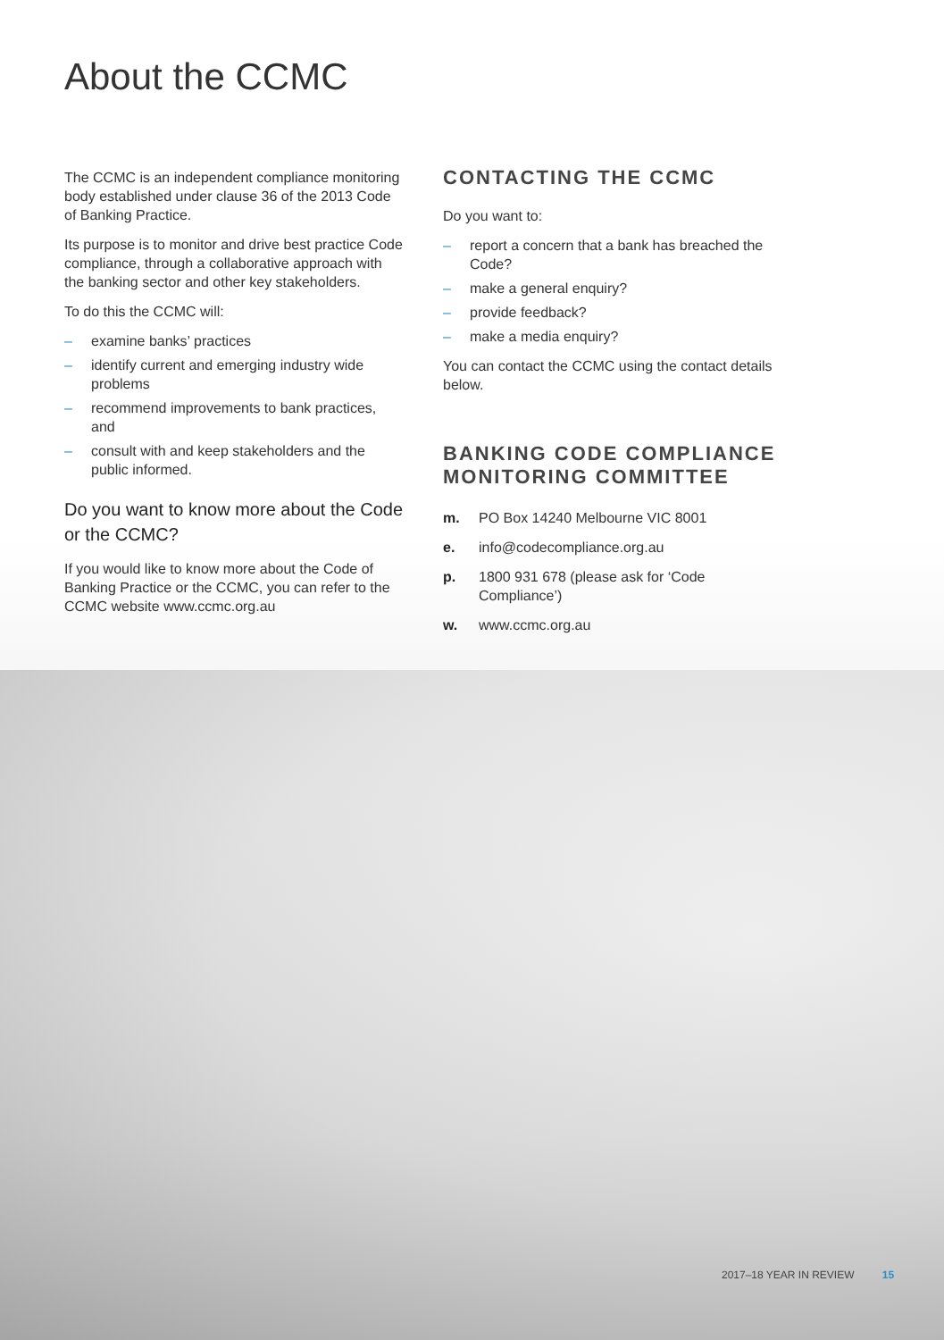About the CCMC
The CCMC is an independent compliance monitoring body established under clause 36 of the 2013 Code of Banking Practice.
Its purpose is to monitor and drive best practice Code compliance, through a collaborative approach with the banking sector and other key stakeholders.
To do this the CCMC will:
– examine banks’ practices
– identify current and emerging industry wide problems
– recommend improvements to bank practices, and
– consult with and keep stakeholders and the public informed.
Do you want to know more about the Code or the CCMC?
If you would like to know more about the Code of Banking Practice or the CCMC, you can refer to the CCMC website www.ccmc.org.au
CONTACTING THE CCMC
Do you want to:
– report a concern that a bank has breached the Code?
– make a general enquiry?
– provide feedback?
– make a media enquiry?
You can contact the CCMC using the contact details below.
BANKING CODE COMPLIANCE MONITORING COMMITTEE
m. PO Box 14240 Melbourne VIC 8001
e. info@codecompliance.org.au
p. 1800 931 678 (please ask for ‘Code Compliance’)
w. www.ccmc.org.au
2017–18 YEAR IN REVIEW 15